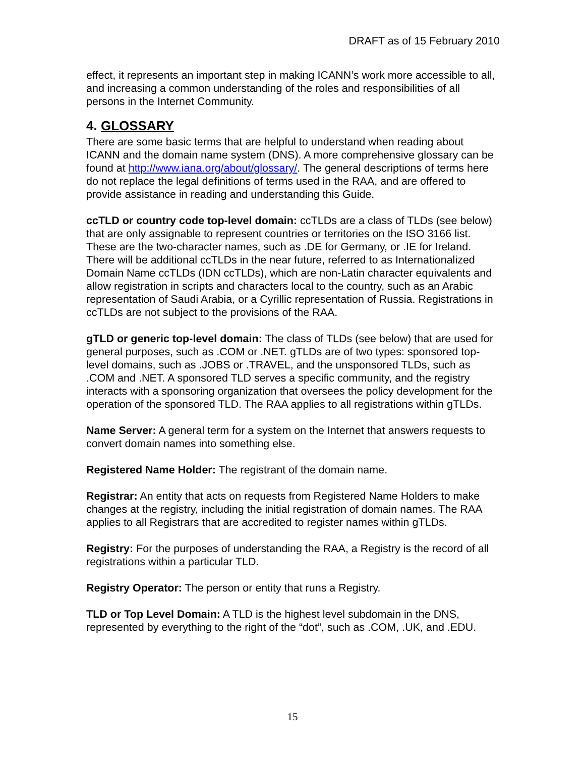DRAFT as of 15 February 2010
effect, it represents an important step in making ICANN’s work more accessible to all, and increasing a common understanding of the roles and responsibilities of all persons in the Internet Community.
4. GLOSSARY
There are some basic terms that are helpful to understand when reading about ICANN and the domain name system (DNS). A more comprehensive glossary can be found at http://www.iana.org/about/glossary/. The general descriptions of terms here do not replace the legal definitions of terms used in the RAA, and are offered to provide assistance in reading and understanding this Guide.
ccTLD or country code top-level domain: ccTLDs are a class of TLDs (see below) that are only assignable to represent countries or territories on the ISO 3166 list. These are the two-character names, such as .DE for Germany, or .IE for Ireland. There will be additional ccTLDs in the near future, referred to as Internationalized Domain Name ccTLDs (IDN ccTLDs), which are non-Latin character equivalents and allow registration in scripts and characters local to the country, such as an Arabic representation of Saudi Arabia, or a Cyrillic representation of Russia. Registrations in ccTLDs are not subject to the provisions of the RAA.
gTLD or generic top-level domain: The class of TLDs (see below) that are used for general purposes, such as .COM or .NET. gTLDs are of two types: sponsored top-level domains, such as .JOBS or .TRAVEL, and the unsponsored TLDs, such as .COM and .NET. A sponsored TLD serves a specific community, and the registry interacts with a sponsoring organization that oversees the policy development for the operation of the sponsored TLD. The RAA applies to all registrations within gTLDs.
Name Server: A general term for a system on the Internet that answers requests to convert domain names into something else.
Registered Name Holder: The registrant of the domain name.
Registrar: An entity that acts on requests from Registered Name Holders to make changes at the registry, including the initial registration of domain names. The RAA applies to all Registrars that are accredited to register names within gTLDs.
Registry: For the purposes of understanding the RAA, a Registry is the record of all registrations within a particular TLD.
Registry Operator: The person or entity that runs a Registry.
TLD or Top Level Domain: A TLD is the highest level subdomain in the DNS, represented by everything to the right of the “dot”, such as .COM, .UK, and .EDU.
15